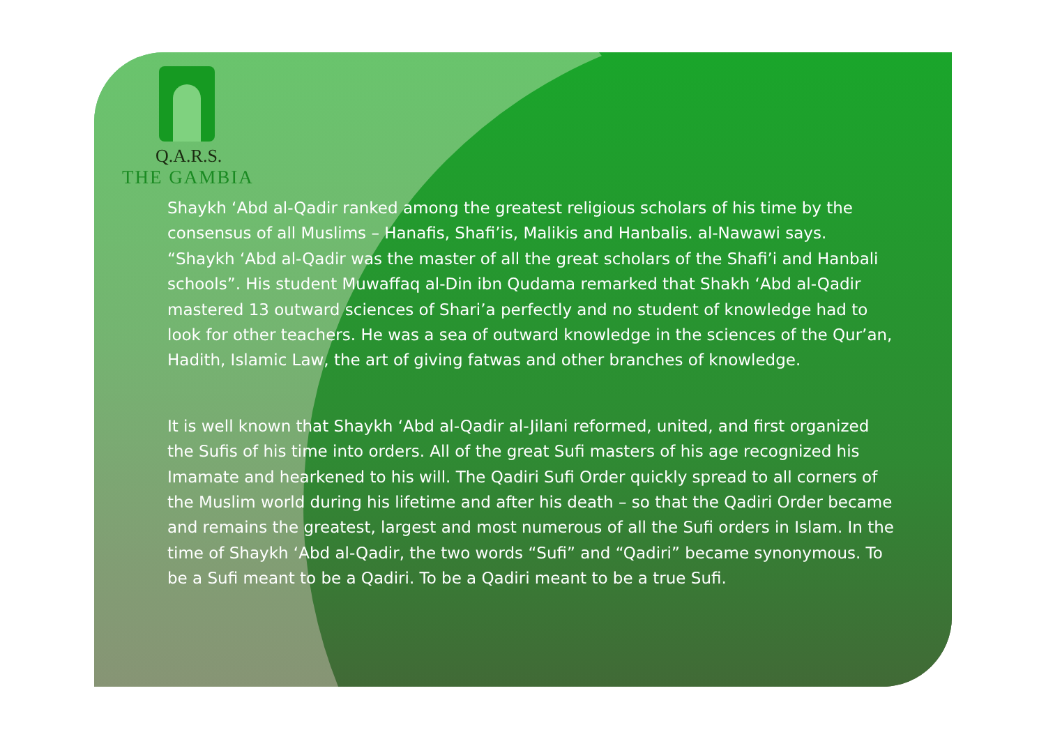Q.A.R.S.
THE GAMBIA
Shaykh ‘Abd al-Qadir ranked among the greatest religious scholars of his time by the consensus of all Muslims – Hanafis, Shafi’is, Malikis and Hanbalis. al-Nawawi says. “Shaykh ‘Abd al-Qadir was the master of all the great scholars of the Shafi’i and Hanbali schools”. His student Muwaffaq al-Din ibn Qudama remarked that Shakh ‘Abd al-Qadir mastered 13 outward sciences of Shari’a perfectly and no student of knowledge had to look for other teachers. He was a sea of outward knowledge in the sciences of the Qur’an, Hadith, Islamic Law, the art of giving fatwas and other branches of knowledge.
It is well known that Shaykh ‘Abd al-Qadir al-Jilani reformed, united, and first organized the Sufis of his time into orders. All of the great Sufi masters of his age recognized his Imamate and hearkened to his will. The Qadiri Sufi Order quickly spread to all corners of the Muslim world during his lifetime and after his death – so that the Qadiri Order became and remains the greatest, largest and most numerous of all the Sufi orders in Islam. In the time of Shaykh ‘Abd al-Qadir, the two words “Sufi” and “Qadiri” became synonymous. To be a Sufi meant to be a Qadiri. To be a Qadiri meant to be a true Sufi.